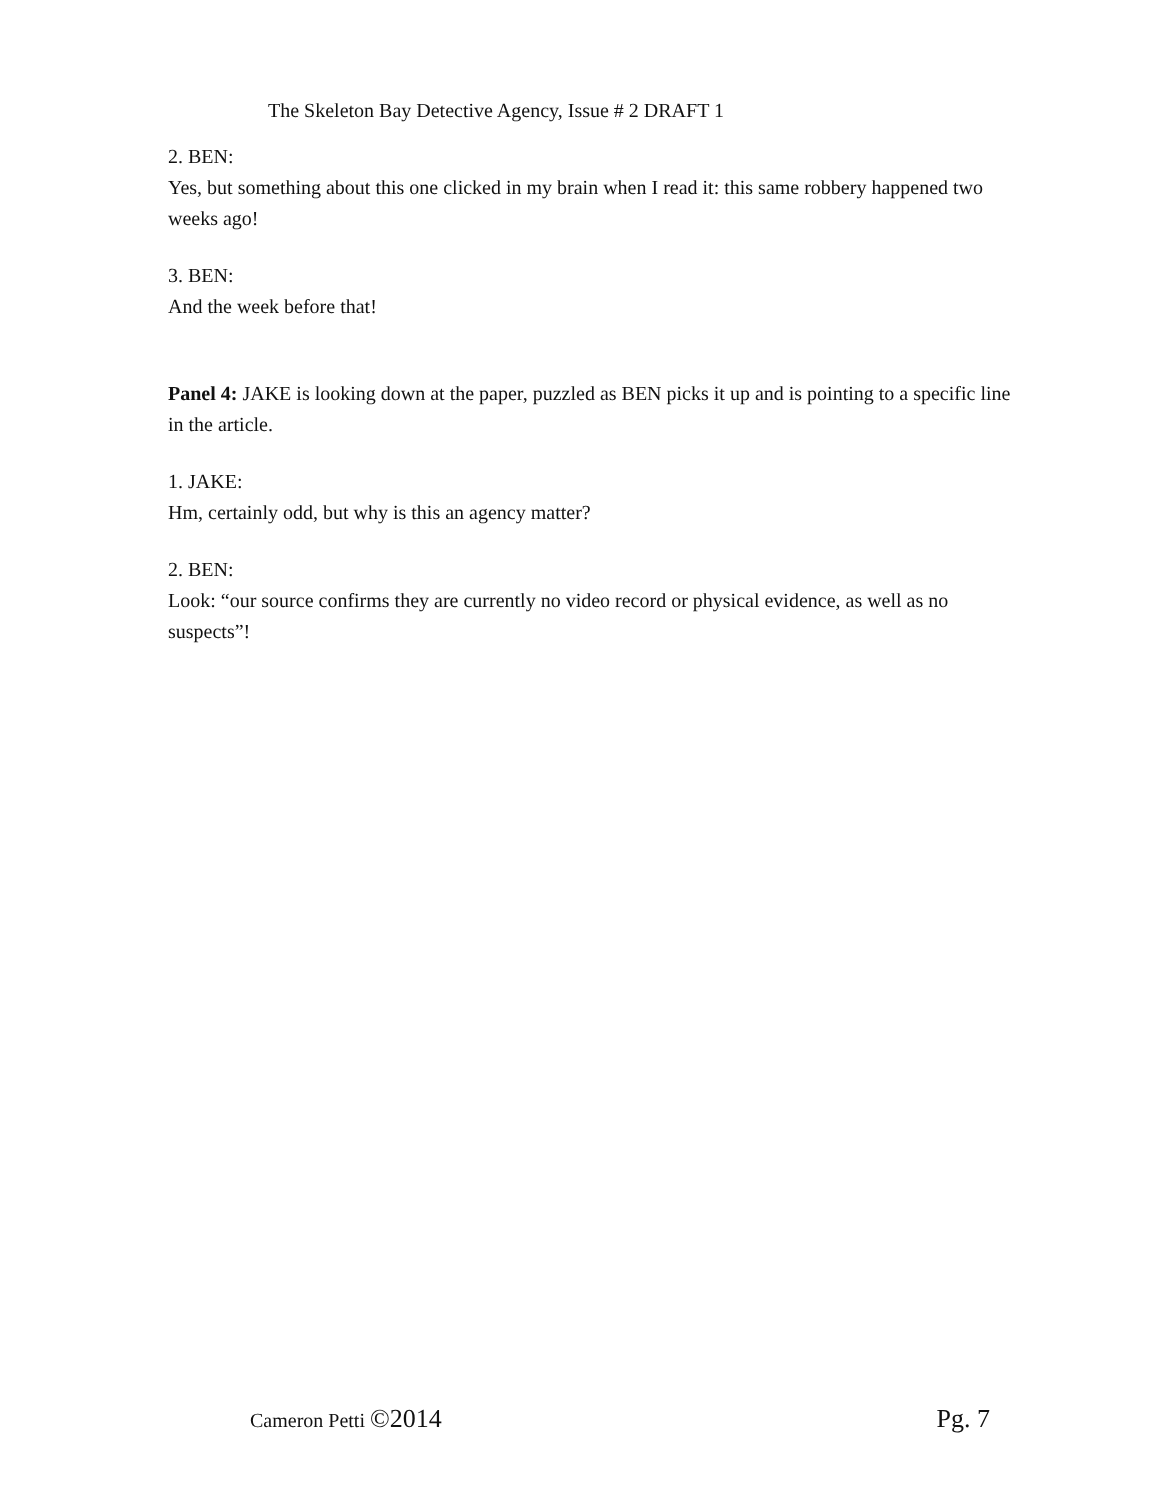The Skeleton Bay Detective Agency, Issue # 2 DRAFT 1
2. BEN:
Yes, but something about this one clicked in my brain when I read it: this same robbery happened two weeks ago!
3. BEN:
And the week before that!
Panel 4: JAKE is looking down at the paper, puzzled as BEN picks it up and is pointing to a specific line in the article.
1. JAKE:
Hm, certainly odd, but why is this an agency matter?
2. BEN:
Look: “our source confirms they are currently no video record or physical evidence, as well as no suspects”!
Cameron Petti ©2014 Pg. 7